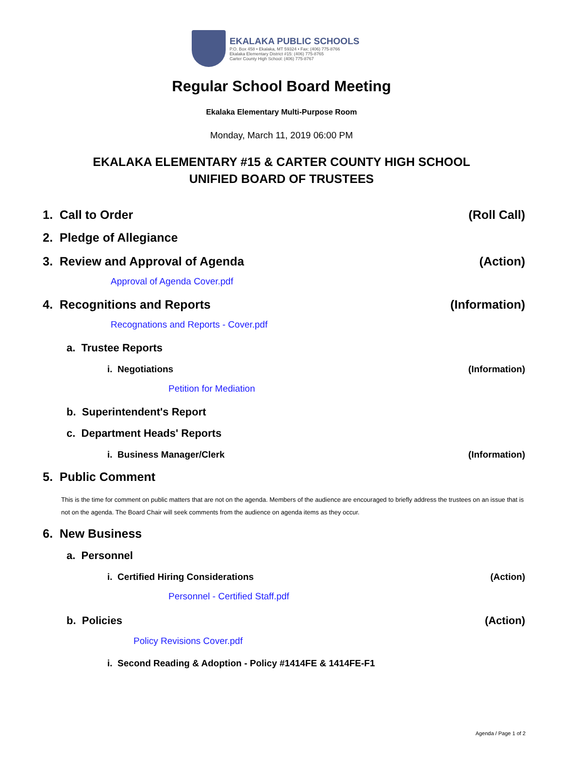EKALAKA PUBLIC SCHOOLS
P.O. Box 458 • Ekalaka, MT 59324 • Fax: (406) 775-8766
Ekalaka Elementary District #15: (406) 775-8765
Carter County High School: (406) 775-8767
Regular School Board Meeting
Ekalaka Elementary Multi-Purpose Room
Monday, March 11, 2019 06:00 PM
EKALAKA ELEMENTARY #15 & CARTER COUNTY HIGH SCHOOL
UNIFIED BOARD OF TRUSTEES
1. Call to Order (Roll Call)
2. Pledge of Allegiance
3. Review and Approval of Agenda (Action)
Approval of Agenda Cover.pdf
4. Recognitions and Reports (Information)
Recognations and Reports - Cover.pdf
a. Trustee Reports
i. Negotiations (Information)
Petition for Mediation
b. Superintendent's Report
c. Department Heads' Reports
i. Business Manager/Clerk (Information)
5. Public Comment
This is the time for comment on public matters that are not on the agenda. Members of the audience are encouraged to briefly address the trustees on an issue that is not on the agenda. The Board Chair will seek comments from the audience on agenda items as they occur.
6. New Business
a. Personnel
i. Certified Hiring Considerations (Action)
Personnel - Certified Staff.pdf
b. Policies (Action)
Policy Revisions Cover.pdf
i. Second Reading & Adoption - Policy #1414FE & 1414FE-F1
Agenda / Page 1 of 2